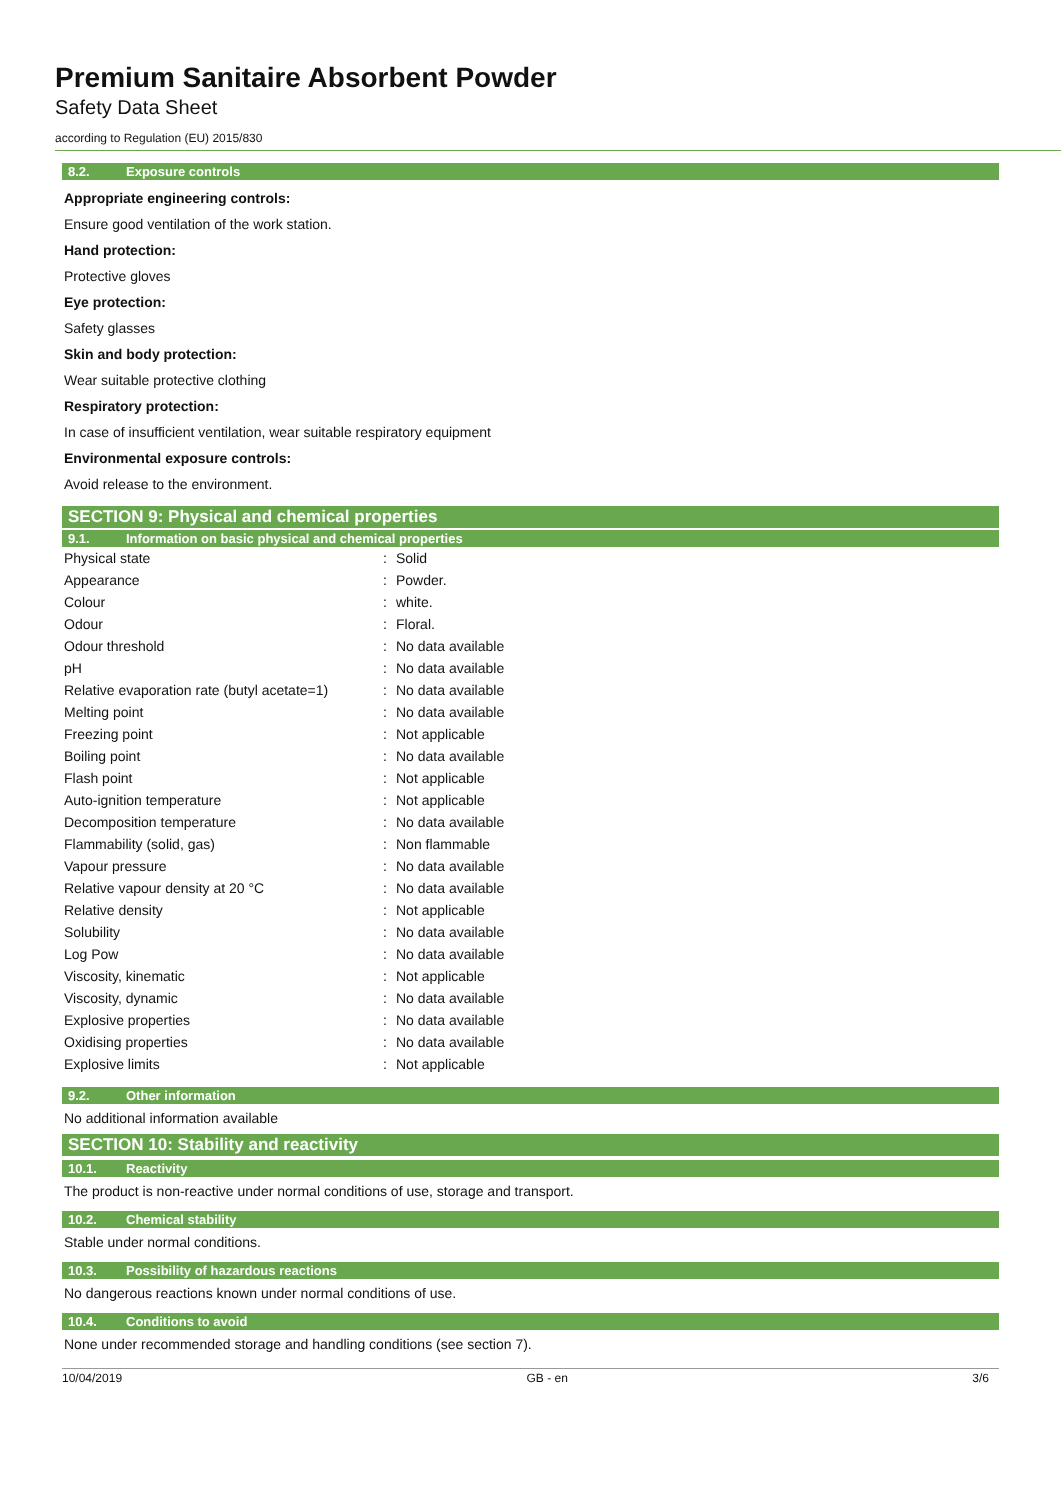Premium Sanitaire Absorbent Powder
Safety Data Sheet
according to Regulation (EU) 2015/830
8.2. Exposure controls
Appropriate engineering controls:
Ensure good ventilation of the work station.
Hand protection:
Protective gloves
Eye protection:
Safety glasses
Skin and body protection:
Wear suitable protective clothing
Respiratory protection:
In case of insufficient ventilation, wear suitable respiratory equipment
Environmental exposure controls:
Avoid release to the environment.
SECTION 9: Physical and chemical properties
9.1. Information on basic physical and chemical properties
| Physical state | : | Solid |
| Appearance | : | Powder. |
| Colour | : | white. |
| Odour | : | Floral. |
| Odour threshold | : | No data available |
| pH | : | No data available |
| Relative evaporation rate (butyl acetate=1) | : | No data available |
| Melting point | : | No data available |
| Freezing point | : | Not applicable |
| Boiling point | : | No data available |
| Flash point | : | Not applicable |
| Auto-ignition temperature | : | Not applicable |
| Decomposition temperature | : | No data available |
| Flammability (solid, gas) | : | Non flammable |
| Vapour pressure | : | No data available |
| Relative vapour density at 20 °C | : | No data available |
| Relative density | : | Not applicable |
| Solubility | : | No data available |
| Log Pow | : | No data available |
| Viscosity, kinematic | : | Not applicable |
| Viscosity, dynamic | : | No data available |
| Explosive properties | : | No data available |
| Oxidising properties | : | No data available |
| Explosive limits | : | Not applicable |
9.2. Other information
No additional information available
SECTION 10: Stability and reactivity
10.1. Reactivity
The product is non-reactive under normal conditions of use, storage and transport.
10.2. Chemical stability
Stable under normal conditions.
10.3. Possibility of hazardous reactions
No dangerous reactions known under normal conditions of use.
10.4. Conditions to avoid
None under recommended storage and handling conditions (see section 7).
10/04/2019 GB - en 3/6